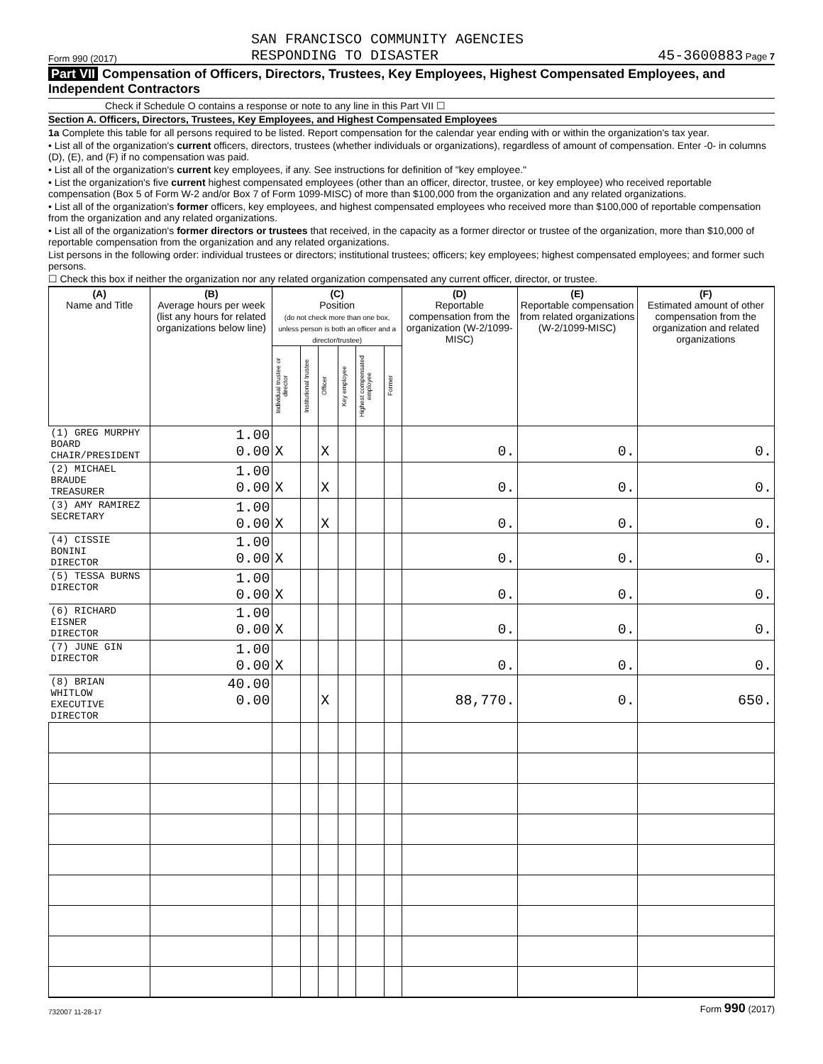Form 990 (2017) SAN FRANCISCO COMMUNITY AGENCIES
RESPONDING TO DISASTER 45-3600883 Page 7
Part VII Compensation of Officers, Directors, Trustees, Key Employees, Highest Compensated Employees, and Independent Contractors
Check if Schedule O contains a response or note to any line in this Part VII ☐
Section A. Officers, Directors, Trustees, Key Employees, and Highest Compensated Employees
1a Complete this table for all persons required to be listed. Report compensation for the calendar year ending with or within the organization's tax year.
• List all of the organization's current officers, directors, trustees (whether individuals or organizations), regardless of amount of compensation. Enter -0- in columns (D), (E), and (F) if no compensation was paid.
• List all of the organization's current key employees, if any. See instructions for definition of "key employee."
• List the organization's five current highest compensated employees (other than an officer, director, trustee, or key employee) who received reportable compensation (Box 5 of Form W-2 and/or Box 7 of Form 1099-MISC) of more than $100,000 from the organization and any related organizations.
• List all of the organization's former officers, key employees, and highest compensated employees who received more than $100,000 of reportable compensation from the organization and any related organizations.
• List all of the organization's former directors or trustees that received, in the capacity as a former director or trustee of the organization, more than $10,000 of reportable compensation from the organization and any related organizations.
List persons in the following order: individual trustees or directors; institutional trustees; officers; key employees; highest compensated employees; and former such persons.
☐ Check this box if neither the organization nor any related organization compensated any current officer, director, or trustee.
| (A) Name and Title | (B) Average hours per week (list any hours for related organizations below line) | (C) Position (do not check more than one box, unless person is both an officer and a director/trustee) | | | | | | (D) Reportable compensation from the organization (W-2/1099-MISC) | (E) Reportable compensation from related organizations (W-2/1099-MISC) | (F) Estimated amount of other compensation from the organization and related organizations |
| --- | --- | --- | --- | --- | --- | --- | --- | --- | --- | --- |
| | | Individual trustee or director | Institutional trustee | Officer | Key employee | Highest compensated employee | Former | | | |
| (1) GREG MURPHY BOARD CHAIR/PRESIDENT | 1.00 0.00 | X | | X | | | | 0. | 0. | 0. |
| (2) MICHAEL BRAUDE TREASURER | 1.00 0.00 | X | | X | | | | 0. | 0. | 0. |
| (3) AMY RAMIREZ SECRETARY | 1.00 0.00 | X | | X | | | | 0. | 0. | 0. |
| (4) CISSIE BONINI DIRECTOR | 1.00 0.00 | X | | | | | | 0. | 0. | 0. |
| (5) TESSA BURNS DIRECTOR | 1.00 0.00 | X | | | | | | 0. | 0. | 0. |
| (6) RICHARD EISNER DIRECTOR | 1.00 0.00 | X | | | | | | 0. | 0. | 0. |
| (7) JUNE GIN DIRECTOR | 1.00 0.00 | X | | | | | | 0. | 0. | 0. |
| (8) BRIAN WHITLOW EXECUTIVE DIRECTOR | 40.00 0.00 | | | X | | | | 88,770. | 0. | 650. |
732007 11-28-17 Form 990 (2017)